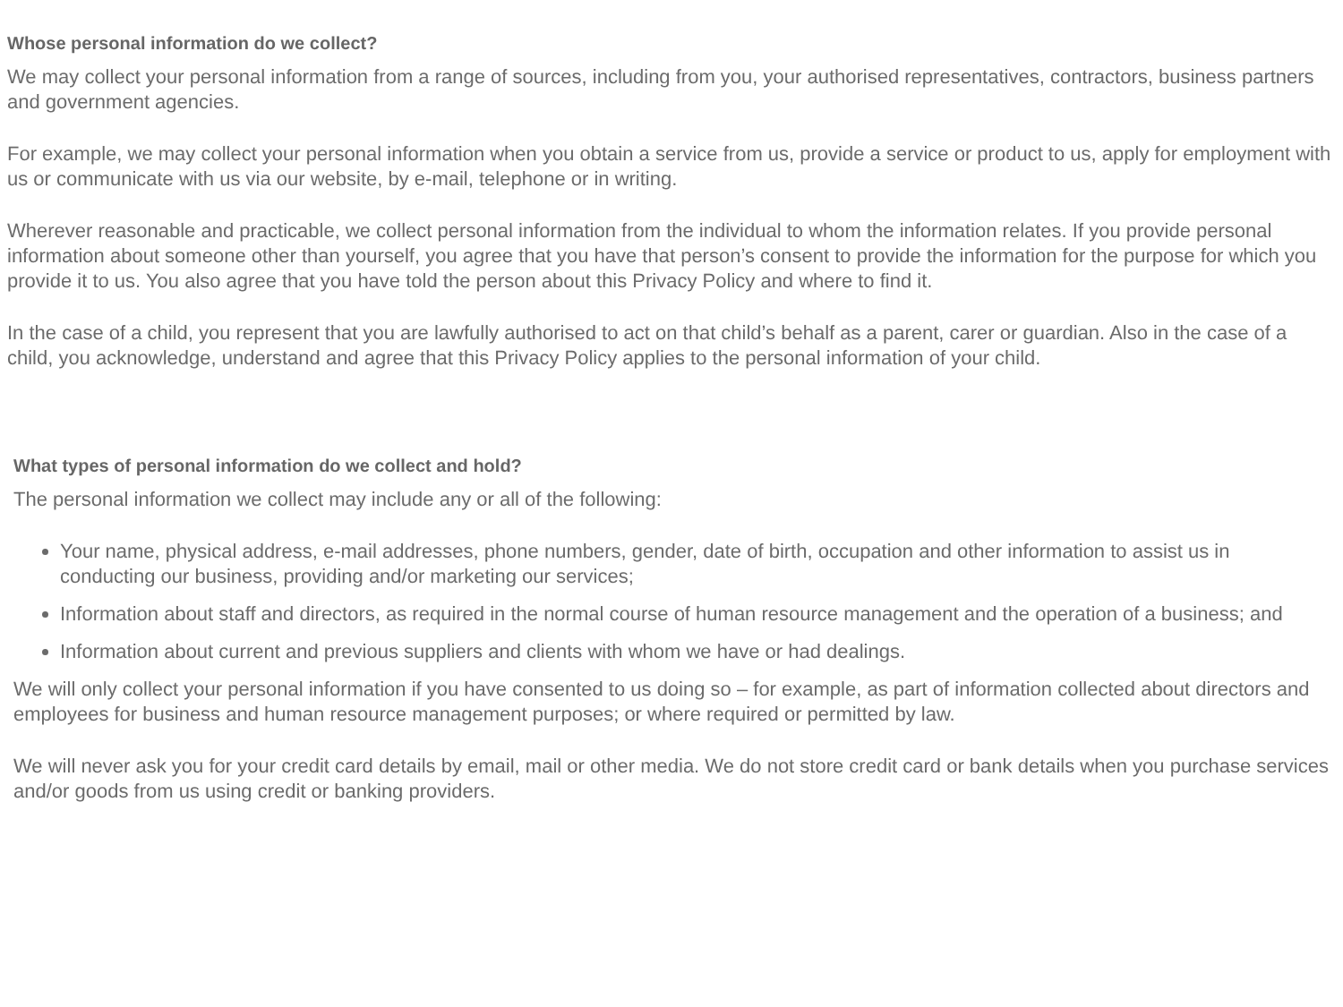Whose personal information do we collect?
We may collect your personal information from a range of sources, including from you, your authorised representatives, contractors, business partners and government agencies.
For example, we may collect your personal information when you obtain a service from us, provide a service or product to us, apply for employment with us or communicate with us via our website, by e-mail, telephone or in writing.
Wherever reasonable and practicable, we collect personal information from the individual to whom the information relates. If you provide personal information about someone other than yourself, you agree that you have that person’s consent to provide the information for the purpose for which you provide it to us. You also agree that you have told the person about this Privacy Policy and where to find it.
In the case of a child, you represent that you are lawfully authorised to act on that child’s behalf as a parent, carer or guardian. Also in the case of a child, you acknowledge, understand and agree that this Privacy Policy applies to the personal information of your child.
What types of personal information do we collect and hold?
The personal information we collect may include any or all of the following:
Your name, physical address, e-mail addresses, phone numbers, gender, date of birth, occupation and other information to assist us in conducting our business, providing and/or marketing our services;
Information about staff and directors, as required in the normal course of human resource management and the operation of a business; and
Information about current and previous suppliers and clients with whom we have or had dealings.
We will only collect your personal information if you have consented to us doing so – for example, as part of information collected about directors and employees for business and human resource management purposes; or where required or permitted by law.
We will never ask you for your credit card details by email, mail or other media. We do not store credit card or bank details when you purchase services and/or goods from us using credit or banking providers.